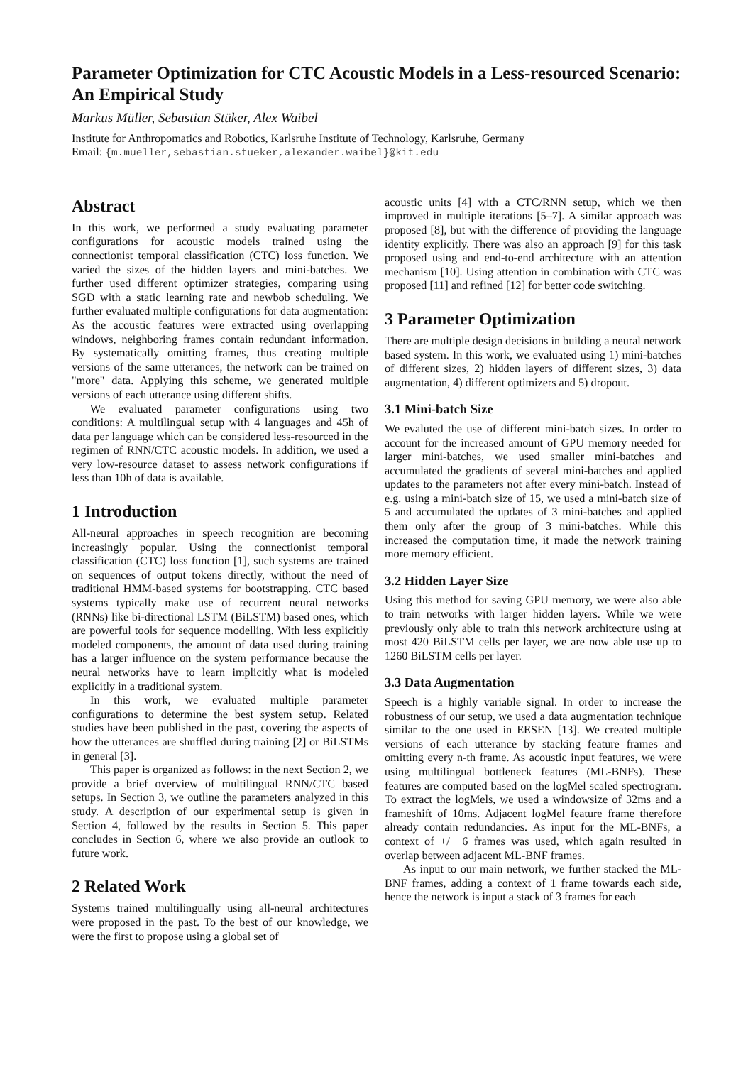Parameter Optimization for CTC Acoustic Models in a Less-resourced Scenario: An Empirical Study
Markus Müller, Sebastian Stüker, Alex Waibel
Institute for Anthropomatics and Robotics, Karlsruhe Institute of Technology, Karlsruhe, Germany
Email: {m.mueller,sebastian.stueker,alexander.waibel}@kit.edu
Abstract
In this work, we performed a study evaluating parameter configurations for acoustic models trained using the connectionist temporal classification (CTC) loss function. We varied the sizes of the hidden layers and mini-batches. We further used different optimizer strategies, comparing using SGD with a static learning rate and newbob scheduling. We further evaluated multiple configurations for data augmentation: As the acoustic features were extracted using overlapping windows, neighboring frames contain redundant information. By systematically omitting frames, thus creating multiple versions of the same utterances, the network can be trained on "more" data. Applying this scheme, we generated multiple versions of each utterance using different shifts.
We evaluated parameter configurations using two conditions: A multilingual setup with 4 languages and 45h of data per language which can be considered less-resourced in the regimen of RNN/CTC acoustic models. In addition, we used a very low-resource dataset to assess network configurations if less than 10h of data is available.
1 Introduction
All-neural approaches in speech recognition are becoming increasingly popular. Using the connectionist temporal classification (CTC) loss function [1], such systems are trained on sequences of output tokens directly, without the need of traditional HMM-based systems for bootstrapping. CTC based systems typically make use of recurrent neural networks (RNNs) like bi-directional LSTM (BiLSTM) based ones, which are powerful tools for sequence modelling. With less explicitly modeled components, the amount of data used during training has a larger influence on the system performance because the neural networks have to learn implicitly what is modeled explicitly in a traditional system.
In this work, we evaluated multiple parameter configurations to determine the best system setup. Related studies have been published in the past, covering the aspects of how the utterances are shuffled during training [2] or BiLSTMs in general [3].
This paper is organized as follows: in the next Section 2, we provide a brief overview of multilingual RNN/CTC based setups. In Section 3, we outline the parameters analyzed in this study. A description of our experimental setup is given in Section 4, followed by the results in Section 5. This paper concludes in Section 6, where we also provide an outlook to future work.
2 Related Work
Systems trained multilingually using all-neural architectures were proposed in the past. To the best of our knowledge, we were the first to propose using a global set of
acoustic units [4] with a CTC/RNN setup, which we then improved in multiple iterations [5–7]. A similar approach was proposed [8], but with the difference of providing the language identity explicitly. There was also an approach [9] for this task proposed using and end-to-end architecture with an attention mechanism [10]. Using attention in combination with CTC was proposed [11] and refined [12] for better code switching.
3 Parameter Optimization
There are multiple design decisions in building a neural network based system. In this work, we evaluated using 1) mini-batches of different sizes, 2) hidden layers of different sizes, 3) data augmentation, 4) different optimizers and 5) dropout.
3.1 Mini-batch Size
We evaluted the use of different mini-batch sizes. In order to account for the increased amount of GPU memory needed for larger mini-batches, we used smaller mini-batches and accumulated the gradients of several mini-batches and applied updates to the parameters not after every mini-batch. Instead of e.g. using a mini-batch size of 15, we used a mini-batch size of 5 and accumulated the updates of 3 mini-batches and applied them only after the group of 3 mini-batches. While this increased the computation time, it made the network training more memory efficient.
3.2 Hidden Layer Size
Using this method for saving GPU memory, we were also able to train networks with larger hidden layers. While we were previously only able to train this network architecture using at most 420 BiLSTM cells per layer, we are now able use up to 1260 BiLSTM cells per layer.
3.3 Data Augmentation
Speech is a highly variable signal. In order to increase the robustness of our setup, we used a data augmentation technique similar to the one used in EESEN [13]. We created multiple versions of each utterance by stacking feature frames and omitting every n-th frame. As acoustic input features, we were using multilingual bottleneck features (ML-BNFs). These features are computed based on the logMel scaled spectrogram. To extract the logMels, we used a windowsize of 32ms and a frameshift of 10ms. Adjacent logMel feature frame therefore already contain redundancies. As input for the ML-BNFs, a context of +/− 6 frames was used, which again resulted in overlap between adjacent ML-BNF frames.
As input to our main network, we further stacked the ML-BNF frames, adding a context of 1 frame towards each side, hence the network is input a stack of 3 frames for each